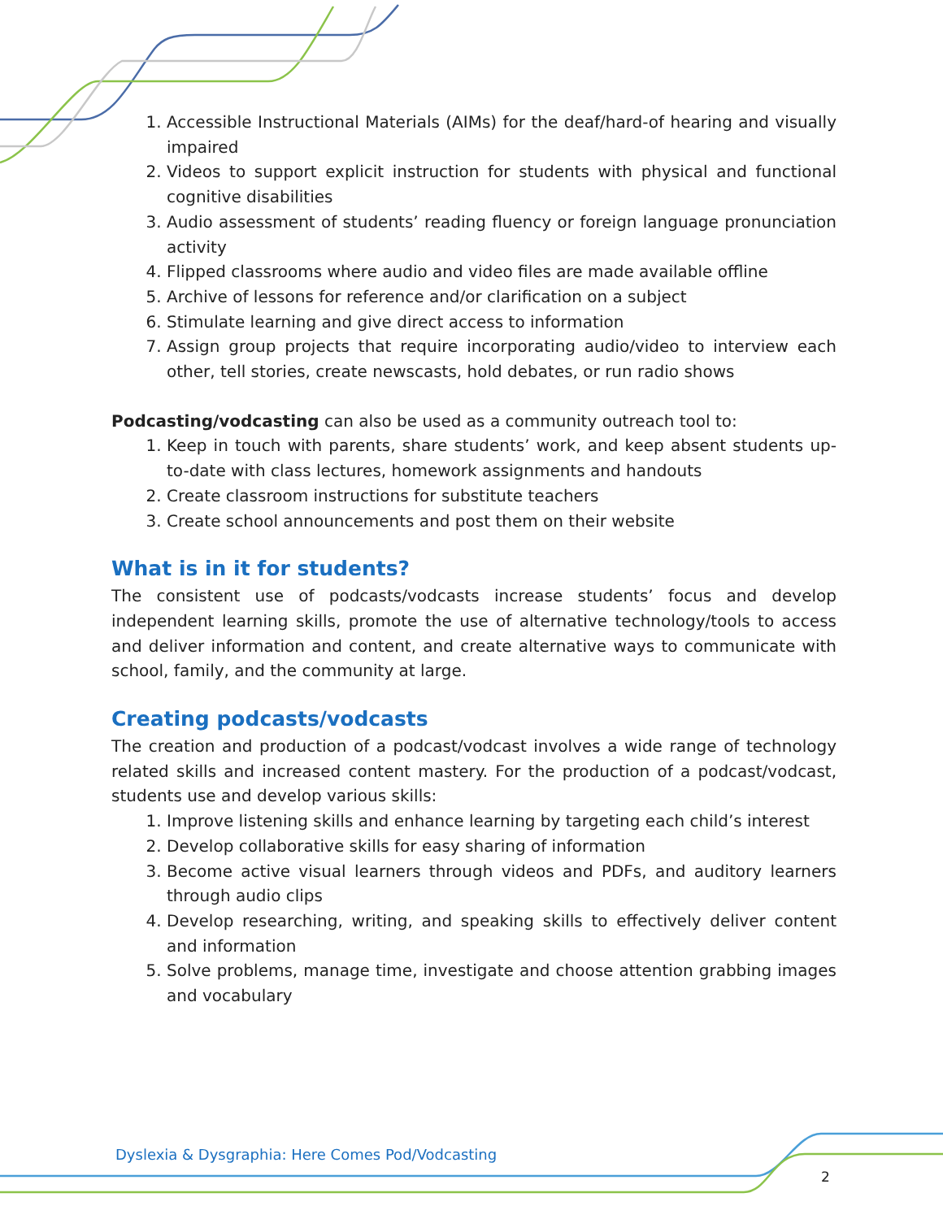1. Accessible Instructional Materials (AIMs) for the deaf/hard-of hearing and visually impaired
2. Videos to support explicit instruction for students with physical and functional cognitive disabilities
3. Audio assessment of students’ reading fluency or foreign language pronunciation activity
4. Flipped classrooms where audio and video files are made available offline
5. Archive of lessons for reference and/or clarification on a subject
6. Stimulate learning and give direct access to information
7. Assign group projects that require incorporating audio/video to interview each other, tell stories, create newscasts, hold debates, or run radio shows
Podcasting/vodcasting can also be used as a community outreach tool to:
1. Keep in touch with parents, share students’ work, and keep absent students up-to-date with class lectures, homework assignments and handouts
2. Create classroom instructions for substitute teachers
3. Create school announcements and post them on their website
What is in it for students?
The consistent use of podcasts/vodcasts increase students’ focus and develop independent learning skills, promote the use of alternative technology/tools to access and deliver information and content, and create alternative ways to communicate with school, family, and the community at large.
Creating podcasts/vodcasts
The creation and production of a podcast/vodcast involves a wide range of technology related skills and increased content mastery. For the production of a podcast/vodcast, students use and develop various skills:
1. Improve listening skills and enhance learning by targeting each child’s interest
2. Develop collaborative skills for easy sharing of information
3. Become active visual learners through videos and PDFs, and auditory learners through audio clips
4. Develop researching, writing, and speaking skills to effectively deliver content and information
5. Solve problems, manage time, investigate and choose attention grabbing images and vocabulary
Dyslexia & Dysgraphia: Here Comes Pod/Vodcasting
2